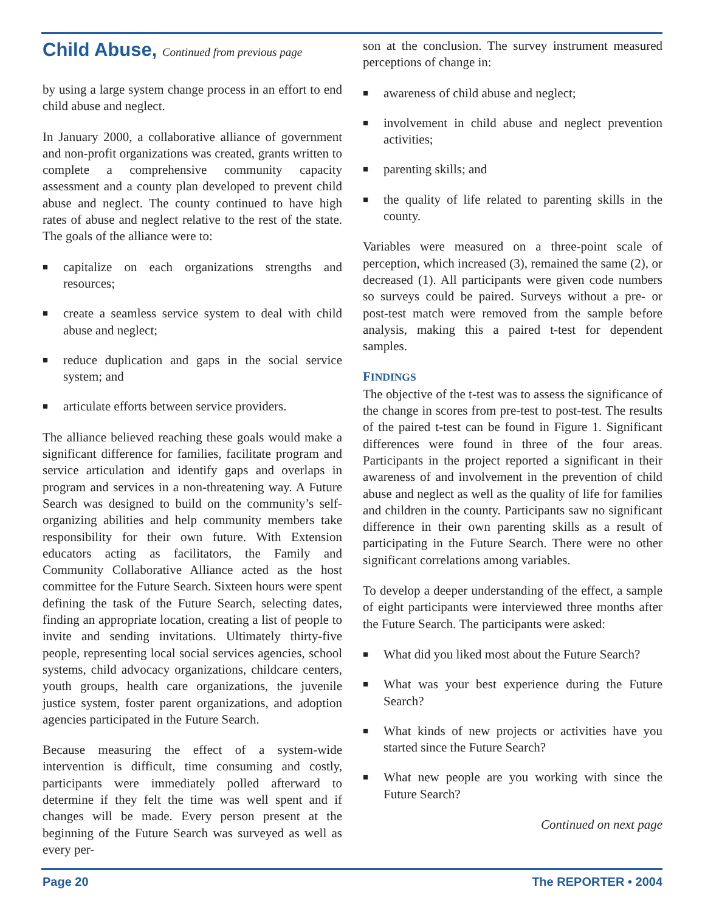Child Abuse, Continued from previous page
by using a large system change process in an effort to end child abuse and neglect.
In January 2000, a collaborative alliance of government and non-profit organizations was created, grants written to complete a comprehensive community capacity assessment and a county plan developed to prevent child abuse and neglect. The county continued to have high rates of abuse and neglect relative to the rest of the state. The goals of the alliance were to:
■ capitalize on each organizations strengths and resources;
■ create a seamless service system to deal with child abuse and neglect;
■ reduce duplication and gaps in the social service system; and
■ articulate efforts between service providers.
The alliance believed reaching these goals would make a significant difference for families, facilitate program and service articulation and identify gaps and overlaps in program and services in a non-threatening way. A Future Search was designed to build on the community’s self-organizing abilities and help community members take responsibility for their own future. With Extension educators acting as facilitators, the Family and Community Collaborative Alliance acted as the host committee for the Future Search. Sixteen hours were spent defining the task of the Future Search, selecting dates, finding an appropriate location, creating a list of people to invite and sending invitations. Ultimately thirty-five people, representing local social services agencies, school systems, child advocacy organizations, childcare centers, youth groups, health care organizations, the juvenile justice system, foster parent organizations, and adoption agencies participated in the Future Search.
Because measuring the effect of a system-wide intervention is difficult, time consuming and costly, participants were immediately polled afterward to determine if they felt the time was well spent and if changes will be made. Every person present at the beginning of the Future Search was surveyed as well as every per-
son at the conclusion. The survey instrument measured perceptions of change in:
■ awareness of child abuse and neglect;
■ involvement in child abuse and neglect prevention activities;
■ parenting skills; and
■ the quality of life related to parenting skills in the county.
Variables were measured on a three-point scale of perception, which increased (3), remained the same (2), or decreased (1). All participants were given code numbers so surveys could be paired. Surveys without a pre- or post-test match were removed from the sample before analysis, making this a paired t-test for dependent samples.
FINDINGS
The objective of the t-test was to assess the significance of the change in scores from pre-test to post-test. The results of the paired t-test can be found in Figure 1. Significant differences were found in three of the four areas. Participants in the project reported a significant in their awareness of and involvement in the prevention of child abuse and neglect as well as the quality of life for families and children in the county. Participants saw no significant difference in their own parenting skills as a result of participating in the Future Search. There were no other significant correlations among variables.
To develop a deeper understanding of the effect, a sample of eight participants were interviewed three months after the Future Search. The participants were asked:
■ What did you liked most about the Future Search?
■ What was your best experience during the Future Search?
■ What kinds of new projects or activities have you started since the Future Search?
■ What new people are you working with since the Future Search?
Continued on next page
Page 20 The REPORTER • 2004